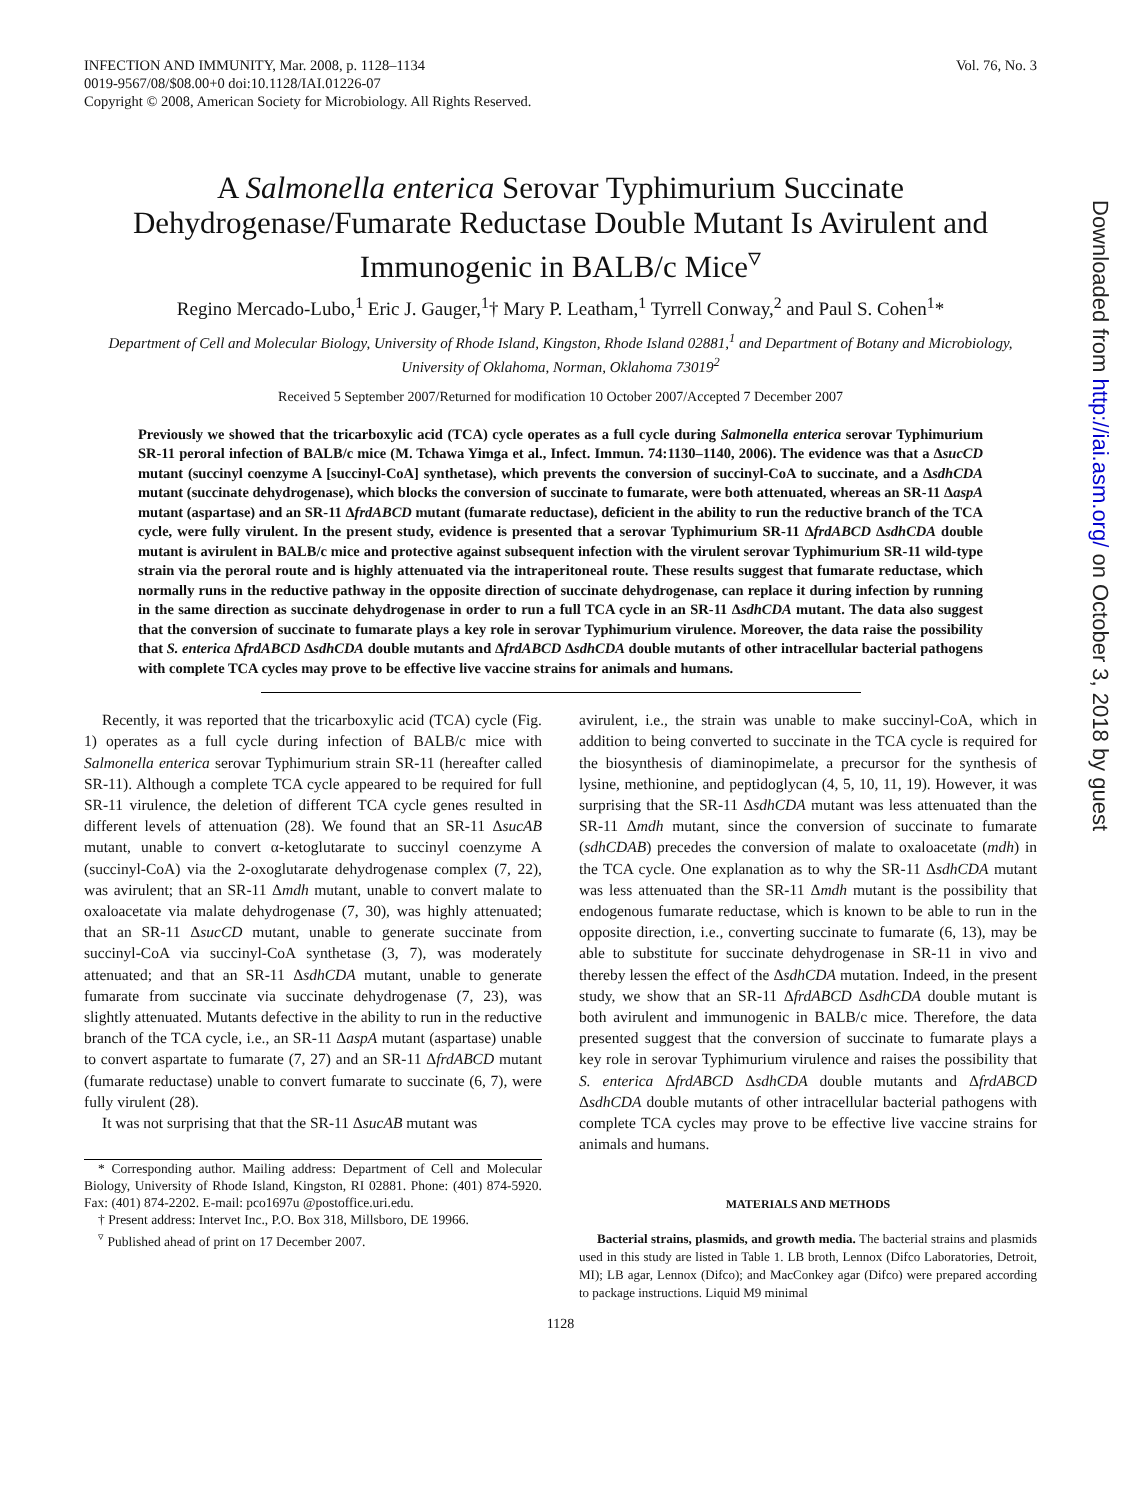Downloaded from http://iai.asm.org/ on October 3, 2018 by guest
INFECTION AND IMMUNITY, Mar. 2008, p. 1128–1134
0019-9567/08/$08.00+0 doi:10.1128/IAI.01226-07
Copyright © 2008, American Society for Microbiology. All Rights Reserved.
Vol. 76, No. 3
A Salmonella enterica Serovar Typhimurium Succinate Dehydrogenase/Fumarate Reductase Double Mutant Is Avirulent and Immunogenic in BALB/c Mice<sup>▿</sup>
Regino Mercado-Lubo,<sup>1</sup> Eric J. Gauger,<sup>1</sup>† Mary P. Leatham,<sup>1</sup> Tyrrell Conway,<sup>2</sup> and Paul S. Cohen<sup>1</sup>*
Department of Cell and Molecular Biology, University of Rhode Island, Kingston, Rhode Island 02881,<sup>1</sup> and Department of Botany and Microbiology, University of Oklahoma, Norman, Oklahoma 73019<sup>2</sup>
Received 5 September 2007/Returned for modification 10 October 2007/Accepted 7 December 2007
Previously we showed that the tricarboxylic acid (TCA) cycle operates as a full cycle during Salmonella enterica serovar Typhimurium SR-11 peroral infection of BALB/c mice (M. Tchawa Yimga et al., Infect. Immun. 74:1130–1140, 2006). The evidence was that a ΔsucCD mutant (succinyl coenzyme A [succinyl-CoA] synthetase), which prevents the conversion of succinyl-CoA to succinate, and a ΔsdhCDA mutant (succinate dehydrogenase), which blocks the conversion of succinate to fumarate, were both attenuated, whereas an SR-11 ΔaspA mutant (aspartase) and an SR-11 ΔfrdABCD mutant (fumarate reductase), deficient in the ability to run the reductive branch of the TCA cycle, were fully virulent. In the present study, evidence is presented that a serovar Typhimurium SR-11 ΔfrdABCD ΔsdhCDA double mutant is avirulent in BALB/c mice and protective against subsequent infection with the virulent serovar Typhimurium SR-11 wild-type strain via the peroral route and is highly attenuated via the intraperitoneal route. These results suggest that fumarate reductase, which normally runs in the reductive pathway in the opposite direction of succinate dehydrogenase, can replace it during infection by running in the same direction as succinate dehydrogenase in order to run a full TCA cycle in an SR-11 ΔsdhCDA mutant. The data also suggest that the conversion of succinate to fumarate plays a key role in serovar Typhimurium virulence. Moreover, the data raise the possibility that S. enterica ΔfrdABCD ΔsdhCDA double mutants and ΔfrdABCD ΔsdhCDA double mutants of other intracellular bacterial pathogens with complete TCA cycles may prove to be effective live vaccine strains for animals and humans.
Recently, it was reported that the tricarboxylic acid (TCA) cycle (Fig. 1) operates as a full cycle during infection of BALB/c mice with Salmonella enterica serovar Typhimurium strain SR-11 (hereafter called SR-11). Although a complete TCA cycle appeared to be required for full SR-11 virulence, the deletion of different TCA cycle genes resulted in different levels of attenuation (28). We found that an SR-11 ΔsucAB mutant, unable to convert α-ketoglutarate to succinyl coenzyme A (succinyl-CoA) via the 2-oxoglutarate dehydrogenase complex (7, 22), was avirulent; that an SR-11 Δmdh mutant, unable to convert malate to oxaloacetate via malate dehydrogenase (7, 30), was highly attenuated; that an SR-11 ΔsucCD mutant, unable to generate succinate from succinyl-CoA via succinyl-CoA synthetase (3, 7), was moderately attenuated; and that an SR-11 ΔsdhCDA mutant, unable to generate fumarate from succinate via succinate dehydrogenase (7, 23), was slightly attenuated. Mutants defective in the ability to run in the reductive branch of the TCA cycle, i.e., an SR-11 ΔaspA mutant (aspartase) unable to convert aspartate to fumarate (7, 27) and an SR-11 ΔfrdABCD mutant (fumarate reductase) unable to convert fumarate to succinate (6, 7), were fully virulent (28).
It was not surprising that that the SR-11 ΔsucAB mutant was
* Corresponding author. Mailing address: Department of Cell and Molecular Biology, University of Rhode Island, Kingston, RI 02881. Phone: (401) 874-5920. Fax: (401) 874-2202. E-mail: pco1697u @postoffice.uri.edu.
† Present address: Intervet Inc., P.O. Box 318, Millsboro, DE 19966.
<sup>▿</sup> Published ahead of print on 17 December 2007.
avirulent, i.e., the strain was unable to make succinyl-CoA, which in addition to being converted to succinate in the TCA cycle is required for the biosynthesis of diaminopimelate, a precursor for the synthesis of lysine, methionine, and peptidoglycan (4, 5, 10, 11, 19). However, it was surprising that the SR-11 ΔsdhCDA mutant was less attenuated than the SR-11 Δmdh mutant, since the conversion of succinate to fumarate (sdhCDAB) precedes the conversion of malate to oxaloacetate (mdh) in the TCA cycle. One explanation as to why the SR-11 ΔsdhCDA mutant was less attenuated than the SR-11 Δmdh mutant is the possibility that endogenous fumarate reductase, which is known to be able to run in the opposite direction, i.e., converting succinate to fumarate (6, 13), may be able to substitute for succinate dehydrogenase in SR-11 in vivo and thereby lessen the effect of the ΔsdhCDA mutation. Indeed, in the present study, we show that an SR-11 ΔfrdABCD ΔsdhCDA double mutant is both avirulent and immunogenic in BALB/c mice. Therefore, the data presented suggest that the conversion of succinate to fumarate plays a key role in serovar Typhimurium virulence and raises the possibility that S. enterica ΔfrdABCD ΔsdhCDA double mutants and ΔfrdABCD ΔsdhCDA double mutants of other intracellular bacterial pathogens with complete TCA cycles may prove to be effective live vaccine strains for animals and humans.
MATERIALS AND METHODS
Bacterial strains, plasmids, and growth media. The bacterial strains and plasmids used in this study are listed in Table 1. LB broth, Lennox (Difco Laboratories, Detroit, MI); LB agar, Lennox (Difco); and MacConkey agar (Difco) were prepared according to package instructions. Liquid M9 minimal
1128